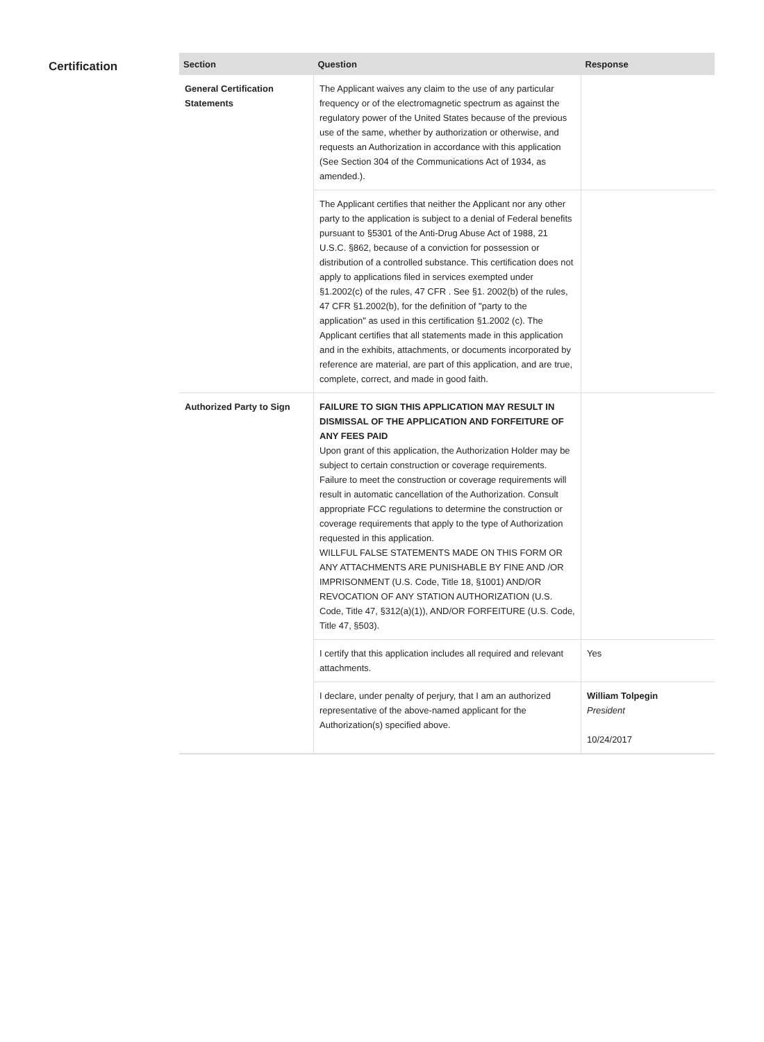Certification
| Section | Question | Response |
| --- | --- | --- |
| General Certification Statements | The Applicant waives any claim to the use of any particular frequency or of the electromagnetic spectrum as against the regulatory power of the United States because of the previous use of the same, whether by authorization or otherwise, and requests an Authorization in accordance with this application (See Section 304 of the Communications Act of 1934, as amended.). | |
| | The Applicant certifies that neither the Applicant nor any other party to the application is subject to a denial of Federal benefits pursuant to §5301 of the Anti-Drug Abuse Act of 1988, 21 U.S.C. §862, because of a conviction for possession or distribution of a controlled substance. This certification does not apply to applications filed in services exempted under §1.2002(c) of the rules, 47 CFR . See §1. 2002(b) of the rules, 47 CFR §1.2002(b), for the definition of "party to the application" as used in this certification §1.2002 (c). The Applicant certifies that all statements made in this application and in the exhibits, attachments, or documents incorporated by reference are material, are part of this application, and are true, complete, correct, and made in good faith. | |
| Authorized Party to Sign | FAILURE TO SIGN THIS APPLICATION MAY RESULT IN DISMISSAL OF THE APPLICATION AND FORFEITURE OF ANY FEES PAID Upon grant of this application, the Authorization Holder may be subject to certain construction or coverage requirements. Failure to meet the construction or coverage requirements will result in automatic cancellation of the Authorization. Consult appropriate FCC regulations to determine the construction or coverage requirements that apply to the type of Authorization requested in this application. WILLFUL FALSE STATEMENTS MADE ON THIS FORM OR ANY ATTACHMENTS ARE PUNISHABLE BY FINE AND /OR IMPRISONMENT (U.S. Code, Title 18, §1001) AND/OR REVOCATION OF ANY STATION AUTHORIZATION (U.S. Code, Title 47, §312(a)(1)), AND/OR FORFEITURE (U.S. Code, Title 47, §503). | |
| | I certify that this application includes all required and relevant attachments. | Yes |
| | I declare, under penalty of perjury, that I am an authorized representative of the above-named applicant for the Authorization(s) specified above. | William Tolpegin President 10/24/2017 |